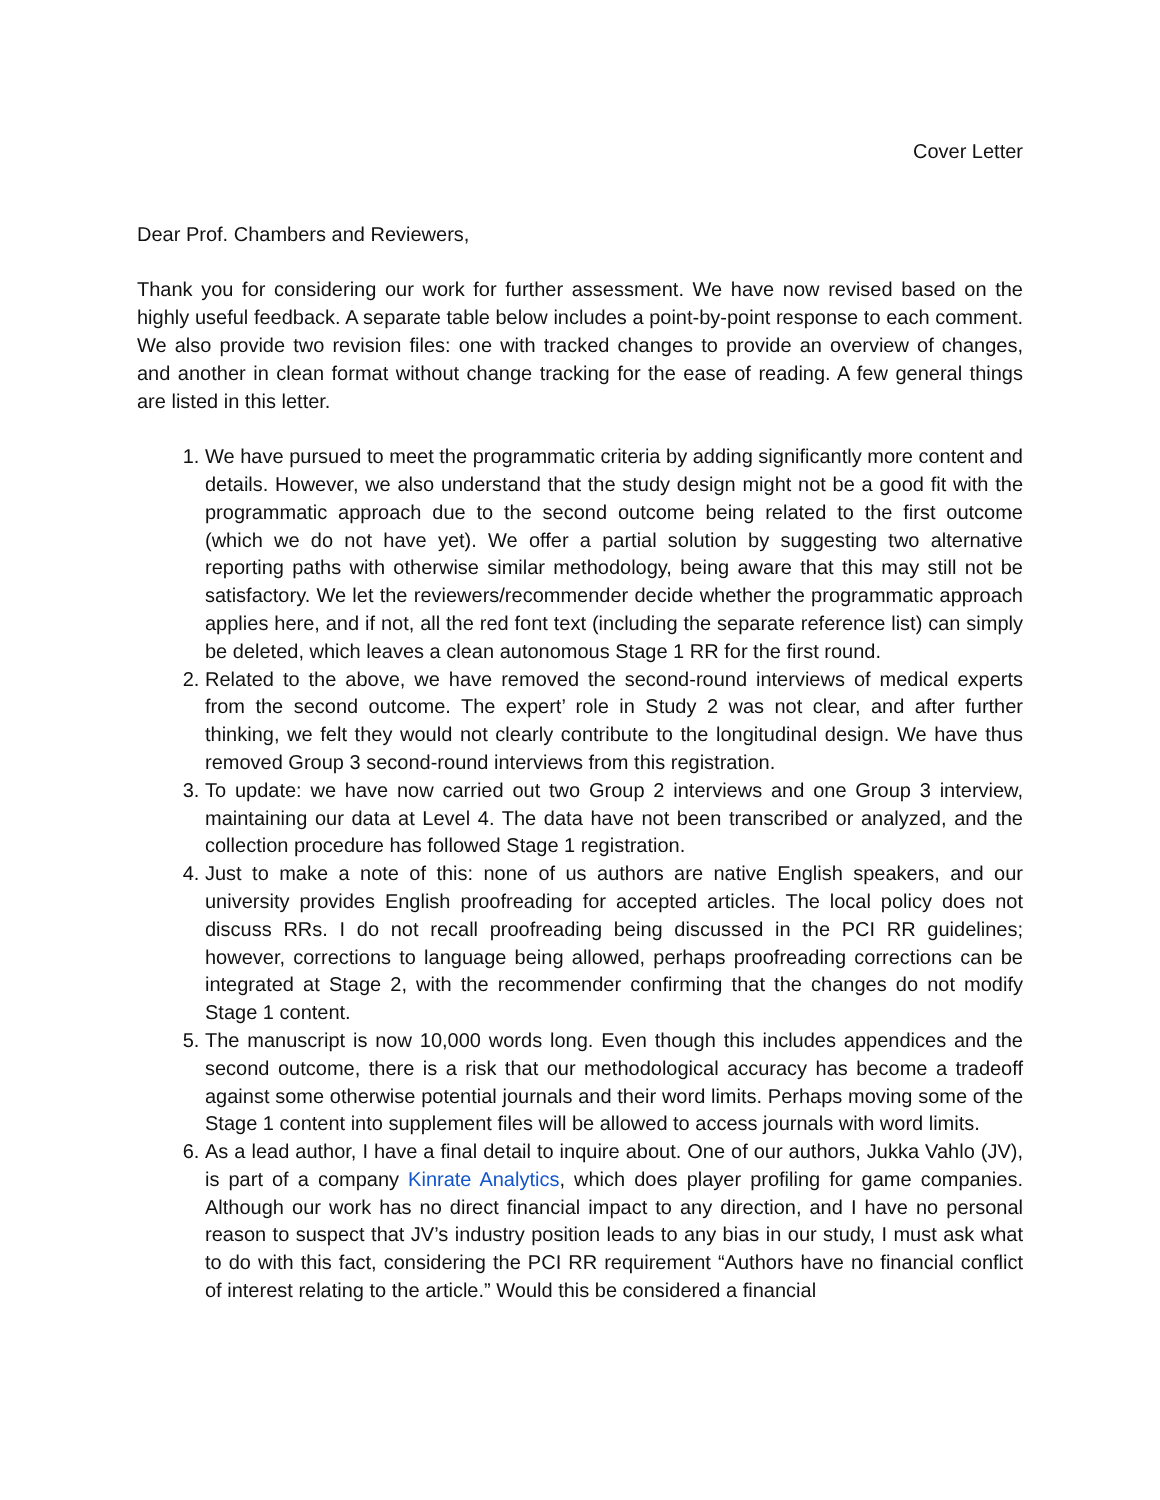Cover Letter
Dear Prof. Chambers and Reviewers,
Thank you for considering our work for further assessment. We have now revised based on the highly useful feedback. A separate table below includes a point-by-point response to each comment. We also provide two revision files: one with tracked changes to provide an overview of changes, and another in clean format without change tracking for the ease of reading. A few general things are listed in this letter.
1. We have pursued to meet the programmatic criteria by adding significantly more content and details. However, we also understand that the study design might not be a good fit with the programmatic approach due to the second outcome being related to the first outcome (which we do not have yet). We offer a partial solution by suggesting two alternative reporting paths with otherwise similar methodology, being aware that this may still not be satisfactory. We let the reviewers/recommender decide whether the programmatic approach applies here, and if not, all the red font text (including the separate reference list) can simply be deleted, which leaves a clean autonomous Stage 1 RR for the first round.
2. Related to the above, we have removed the second-round interviews of medical experts from the second outcome. The expert’ role in Study 2 was not clear, and after further thinking, we felt they would not clearly contribute to the longitudinal design. We have thus removed Group 3 second-round interviews from this registration.
3. To update: we have now carried out two Group 2 interviews and one Group 3 interview, maintaining our data at Level 4. The data have not been transcribed or analyzed, and the collection procedure has followed Stage 1 registration.
4. Just to make a note of this: none of us authors are native English speakers, and our university provides English proofreading for accepted articles. The local policy does not discuss RRs. I do not recall proofreading being discussed in the PCI RR guidelines; however, corrections to language being allowed, perhaps proofreading corrections can be integrated at Stage 2, with the recommender confirming that the changes do not modify Stage 1 content.
5. The manuscript is now 10,000 words long. Even though this includes appendices and the second outcome, there is a risk that our methodological accuracy has become a tradeoff against some otherwise potential journals and their word limits. Perhaps moving some of the Stage 1 content into supplement files will be allowed to access journals with word limits.
6. As a lead author, I have a final detail to inquire about. One of our authors, Jukka Vahlo (JV), is part of a company Kinrate Analytics, which does player profiling for game companies. Although our work has no direct financial impact to any direction, and I have no personal reason to suspect that JV’s industry position leads to any bias in our study, I must ask what to do with this fact, considering the PCI RR requirement “Authors have no financial conflict of interest relating to the article.” Would this be considered a financial